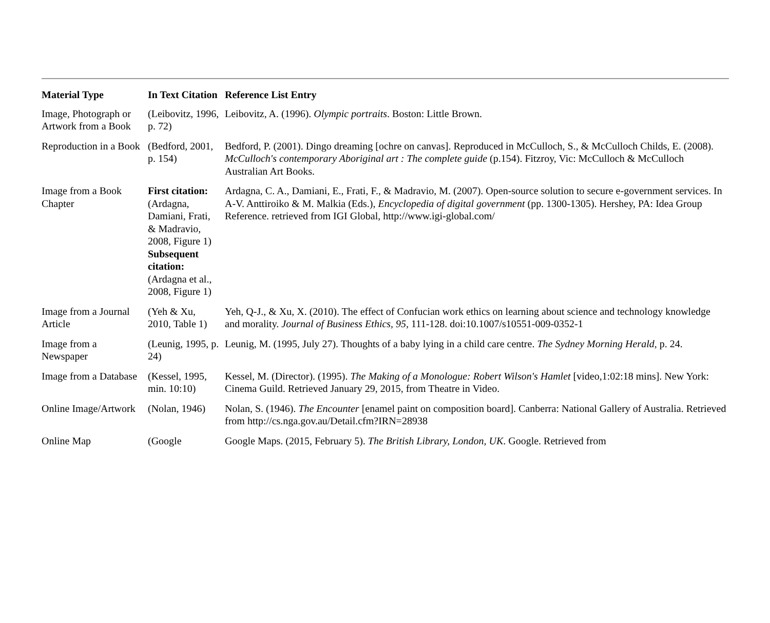| Material Type | In Text Citation | Reference List Entry |
| --- | --- | --- |
| Image, Photograph or Artwork from a Book | (Leibovitz, 1996, p. 72) | Leibovitz, A. (1996). Olympic portraits . Boston: Little Brown. |
| Reproduction in a Book | (Bedford, 2001, p. 154) | Bedford, P. (2001). Dingo dreaming [ochre on canvas]. Reproduced in McCulloch, S., & McCulloch Childs, E. (2008). McCulloch's contemporary Aboriginal art : The complete guide (p.154). Fitzroy, Vic: McCulloch & McCulloch Australian Art Books. |
| Image from a Book Chapter | First citation: (Ardagna, Damiani, Frati, & Madravio, 2008, Figure 1) Subsequent citation: (Ardagna et al., 2008, Figure 1) | Ardagna, C. A., Damiani, E., Frati, F., & Madravio, M. (2007). Open-source solution to secure e-government services. In A-V. Anttiroiko & M. Malkia (Eds.), Encyclopedia of digital government (pp. 1300-1305). Hershey, PA: Idea Group Reference. retrieved from IGI Global, http://www.igi-global.com/ |
| Image from a Journal Article | (Yeh & Xu, 2010, Table 1) | Yeh, Q-J., & Xu, X. (2010). The effect of Confucian work ethics on learning about science and technology knowledge and morality. Journal of Business Ethics, 95 , 111-128. doi:10.1007/s10551-009-0352-1 |
| Image from a Newspaper | (Leunig, 1995, p. 24) | Leunig, M. (1995, July 27). Thoughts of a baby lying in a child care centre. The Sydney Morning Herald , p. 24. |
| Image from a Database | (Kessel, 1995, min. 10:10) | Kessel, M. (Director). (1995). The Making of a Monologue: Robert Wilson's Hamlet [video,1:02:18 mins]. New York: Cinema Guild. Retrieved January 29, 2015, from Theatre in Video. |
| Online Image/Artwork | (Nolan, 1946) | Nolan, S. (1946). The Encounter [enamel paint on composition board]. Canberra: National Gallery of Australia. Retrieved from http://cs.nga.gov.au/Detail.cfm?IRN=28938 |
| Online Map | (Google | Google Maps. (2015, February 5). The British Library, London, UK . Google. Retrieved from |